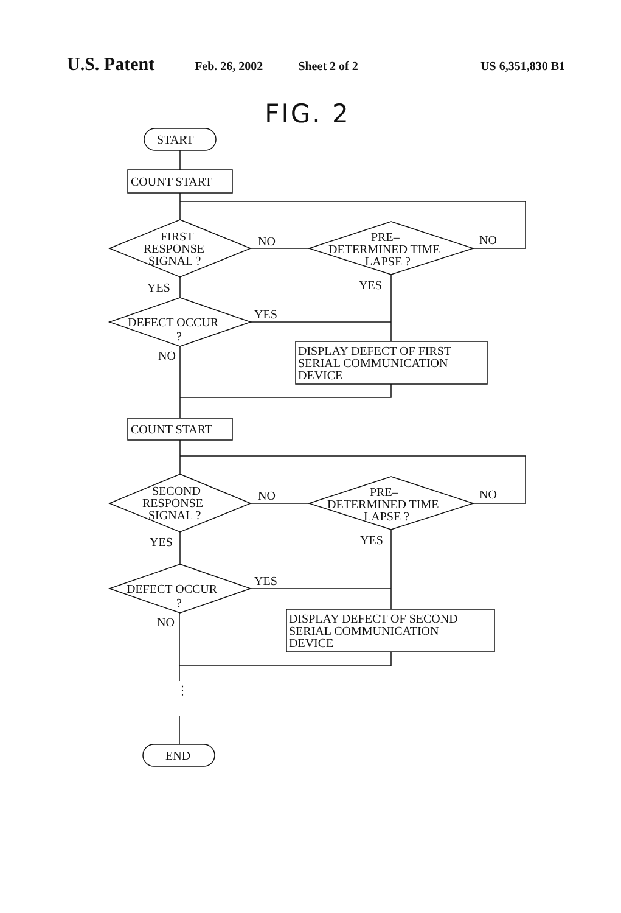U.S. Patent Feb. 26, 2002 Sheet 2 of 2 US 6,351,830 B1
FIG. 2
START
COUNT START
FIRST
RESPONSE
SIGNAL ?
NO
PRE–
DETERMINED TIME
LAPSE ?
NO
YES
YES
DEFECT OCCUR
?
YES
DISPLAY DEFECT OF FIRST
SERIAL COMMUNICATION
DEVICE
NO
COUNT START
SECOND
RESPONSE
SIGNAL ?
NO
PRE–
DETERMINED TIME
LAPSE ?
NO
YES
YES
DEFECT OCCUR
?
YES
DISPLAY DEFECT OF SECOND
SERIAL COMMUNICATION
DEVICE
NO
⋮
END